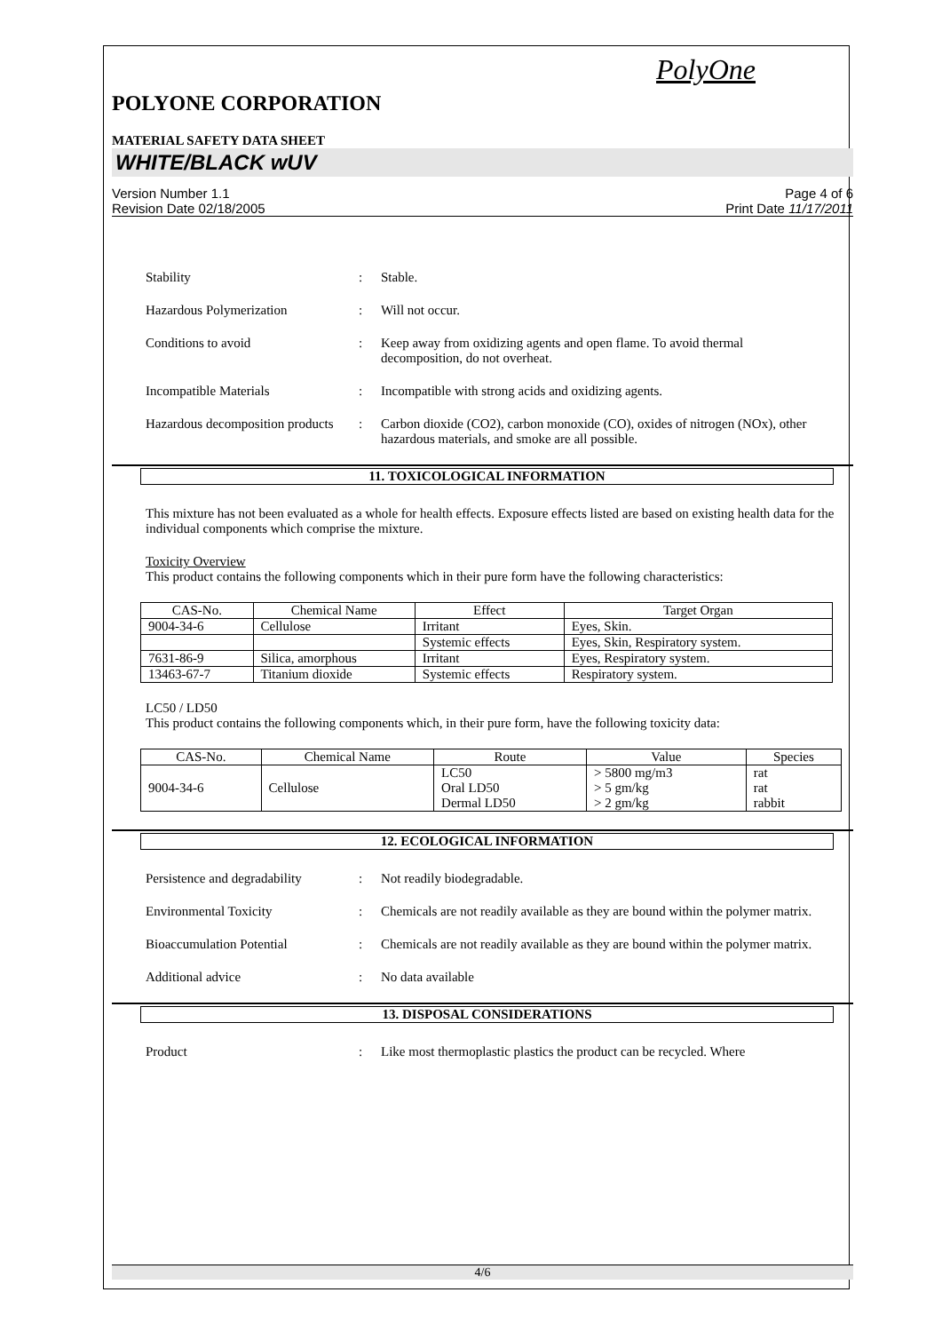PolyOne
POLYONE CORPORATION
MATERIAL SAFETY DATA SHEET
WHITE/BLACK wUV
Version Number 1.1
Revision Date 02/18/2005
Page 4 of 6
Print Date 11/17/2011
Stability : Stable.
Hazardous Polymerization : Will not occur.
Conditions to avoid : Keep away from oxidizing agents and open flame. To avoid thermal decomposition, do not overheat.
Incompatible Materials : Incompatible with strong acids and oxidizing agents.
Hazardous decomposition products
: Carbon dioxide (CO2), carbon monoxide (CO), oxides of nitrogen (NOx), other hazardous materials, and smoke are all possible.
11. TOXICOLOGICAL INFORMATION
This mixture has not been evaluated as a whole for health effects. Exposure effects listed are based on existing health data for the individual components which comprise the mixture.
Toxicity Overview
This product contains the following components which in their pure form have the following characteristics:
| CAS-No. | Chemical Name | Effect | Target Organ |
| --- | --- | --- | --- |
| 9004-34-6 | Cellulose | Irritant | Eyes, Skin. |
| | | Systemic effects | Eyes, Skin, Respiratory system. |
| 7631-86-9 | Silica, amorphous | Irritant | Eyes, Respiratory system. |
| 13463-67-7 | Titanium dioxide | Systemic effects | Respiratory system. |
LC50 / LD50
This product contains the following components which, in their pure form, have the following toxicity data:
| CAS-No. | Chemical Name | Route | Value | Species |
| --- | --- | --- | --- | --- |
| 9004-34-6 | Cellulose | LC50 Oral LD50 Dermal LD50 | > 5800 mg/m3 > 5 gm/kg > 2 gm/kg | rat rat rabbit |
12. ECOLOGICAL INFORMATION
Persistence and degradability
: Not readily biodegradable.
Environmental Toxicity : Chemicals are not readily available as they are bound within the polymer matrix.
Bioaccumulation Potential : Chemicals are not readily available as they are bound within the polymer matrix.
Additional advice : No data available
13. DISPOSAL CONSIDERATIONS
Product : Like most thermoplastic plastics the product can be recycled. Where
4/6